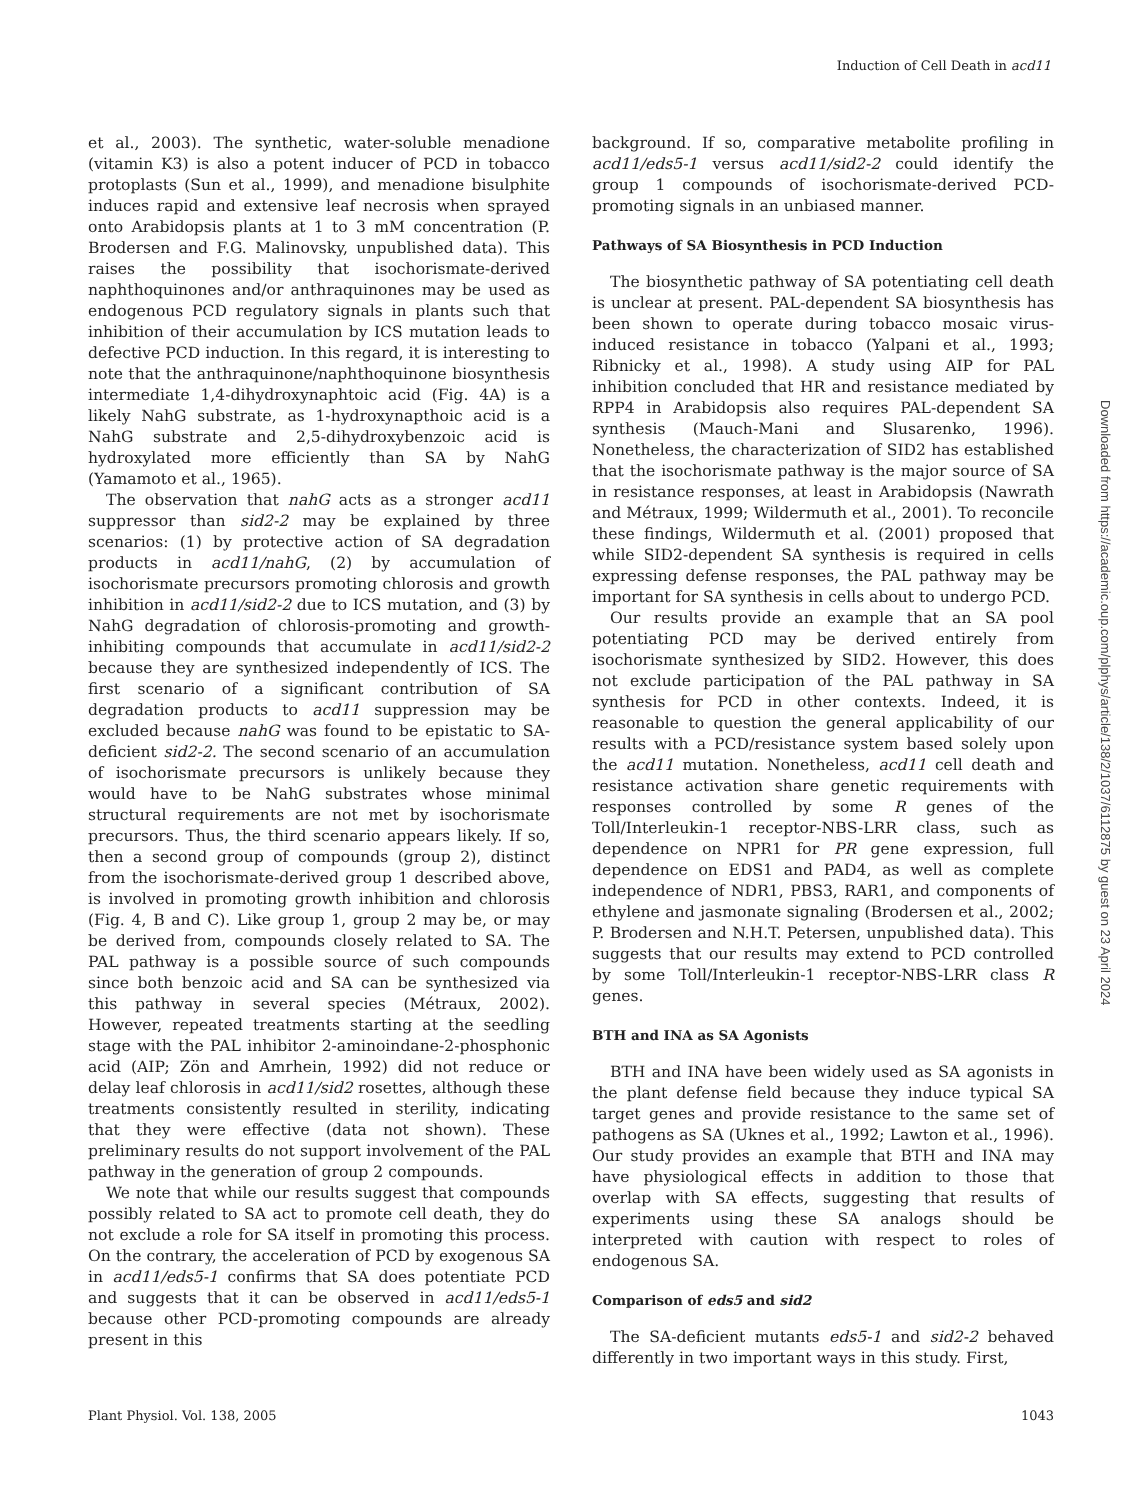Induction of Cell Death in acd11
et al., 2003). The synthetic, water-soluble menadione (vitamin K3) is also a potent inducer of PCD in tobacco protoplasts (Sun et al., 1999), and menadione bisulphite induces rapid and extensive leaf necrosis when sprayed onto Arabidopsis plants at 1 to 3 mM concentration (P. Brodersen and F.G. Malinovsky, unpublished data). This raises the possibility that isochorismate-derived naphthoquinones and/or anthraquinones may be used as endogenous PCD regulatory signals in plants such that inhibition of their accumulation by ICS mutation leads to defective PCD induction. In this regard, it is interesting to note that the anthraquinone/naphthoquinone biosynthesis intermediate 1,4-dihydroxynaphtoic acid (Fig. 4A) is a likely NahG substrate, as 1-hydroxynapthoic acid is a NahG substrate and 2,5-dihydroxybenzoic acid is hydroxylated more efficiently than SA by NahG (Yamamoto et al., 1965).
The observation that nahG acts as a stronger acd11 suppressor than sid2-2 may be explained by three scenarios: (1) by protective action of SA degradation products in acd11/nahG, (2) by accumulation of isochorismate precursors promoting chlorosis and growth inhibition in acd11/sid2-2 due to ICS mutation, and (3) by NahG degradation of chlorosis-promoting and growth-inhibiting compounds that accumulate in acd11/sid2-2 because they are synthesized independently of ICS. The first scenario of a significant contribution of SA degradation products to acd11 suppression may be excluded because nahG was found to be epistatic to SA-deficient sid2-2. The second scenario of an accumulation of isochorismate precursors is unlikely because they would have to be NahG substrates whose minimal structural requirements are not met by isochorismate precursors. Thus, the third scenario appears likely. If so, then a second group of compounds (group 2), distinct from the isochorismate-derived group 1 described above, is involved in promoting growth inhibition and chlorosis (Fig. 4, B and C). Like group 1, group 2 may be, or may be derived from, compounds closely related to SA. The PAL pathway is a possible source of such compounds since both benzoic acid and SA can be synthesized via this pathway in several species (Métraux, 2002). However, repeated treatments starting at the seedling stage with the PAL inhibitor 2-aminoindane-2-phosphonic acid (AIP; Zön and Amrhein, 1992) did not reduce or delay leaf chlorosis in acd11/sid2 rosettes, although these treatments consistently resulted in sterility, indicating that they were effective (data not shown). These preliminary results do not support involvement of the PAL pathway in the generation of group 2 compounds.
We note that while our results suggest that compounds possibly related to SA act to promote cell death, they do not exclude a role for SA itself in promoting this process. On the contrary, the acceleration of PCD by exogenous SA in acd11/eds5-1 confirms that SA does potentiate PCD and suggests that it can be observed in acd11/eds5-1 because other PCD-promoting compounds are already present in this
background. If so, comparative metabolite profiling in acd11/eds5-1 versus acd11/sid2-2 could identify the group 1 compounds of isochorismate-derived PCD-promoting signals in an unbiased manner.
Pathways of SA Biosynthesis in PCD Induction
The biosynthetic pathway of SA potentiating cell death is unclear at present. PAL-dependent SA biosynthesis has been shown to operate during tobacco mosaic virus-induced resistance in tobacco (Yalpani et al., 1993; Ribnicky et al., 1998). A study using AIP for PAL inhibition concluded that HR and resistance mediated by RPP4 in Arabidopsis also requires PAL-dependent SA synthesis (Mauch-Mani and Slusarenko, 1996). Nonetheless, the characterization of SID2 has established that the isochorismate pathway is the major source of SA in resistance responses, at least in Arabidopsis (Nawrath and Métraux, 1999; Wildermuth et al., 2001). To reconcile these findings, Wildermuth et al. (2001) proposed that while SID2-dependent SA synthesis is required in cells expressing defense responses, the PAL pathway may be important for SA synthesis in cells about to undergo PCD.
Our results provide an example that an SA pool potentiating PCD may be derived entirely from isochorismate synthesized by SID2. However, this does not exclude participation of the PAL pathway in SA synthesis for PCD in other contexts. Indeed, it is reasonable to question the general applicability of our results with a PCD/resistance system based solely upon the acd11 mutation. Nonetheless, acd11 cell death and resistance activation share genetic requirements with responses controlled by some R genes of the Toll/Interleukin-1 receptor-NBS-LRR class, such as dependence on NPR1 for PR gene expression, full dependence on EDS1 and PAD4, as well as complete independence of NDR1, PBS3, RAR1, and components of ethylene and jasmonate signaling (Brodersen et al., 2002; P. Brodersen and N.H.T. Petersen, unpublished data). This suggests that our results may extend to PCD controlled by some Toll/Interleukin-1 receptor-NBS-LRR class R genes.
BTH and INA as SA Agonists
BTH and INA have been widely used as SA agonists in the plant defense field because they induce typical SA target genes and provide resistance to the same set of pathogens as SA (Uknes et al., 1992; Lawton et al., 1996). Our study provides an example that BTH and INA may have physiological effects in addition to those that overlap with SA effects, suggesting that results of experiments using these SA analogs should be interpreted with caution with respect to roles of endogenous SA.
Comparison of eds5 and sid2
The SA-deficient mutants eds5-1 and sid2-2 behaved differently in two important ways in this study. First,
Plant Physiol. Vol. 138, 2005 1043
Downloaded from https://academic.oup.com/plphys/article/138/2/1037/6112875 by guest on 23 April 2024